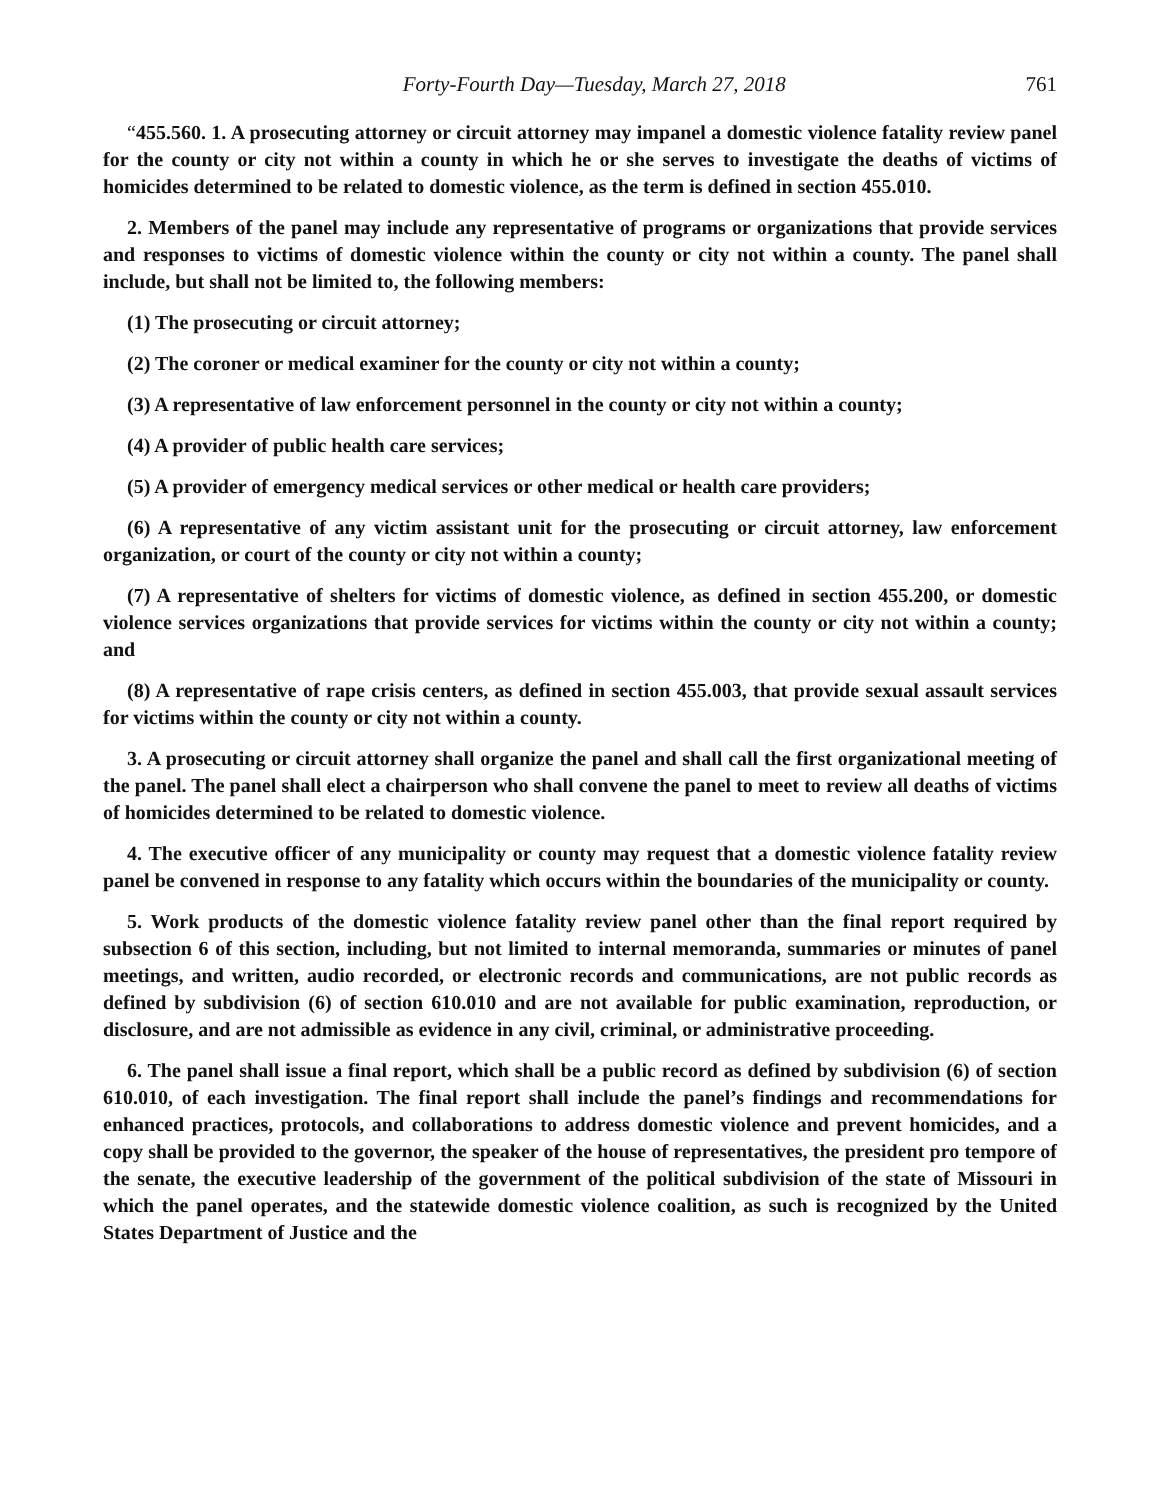Forty-Fourth Day—Tuesday, March 27, 2018 761
“455.560. 1. A prosecuting attorney or circuit attorney may impanel a domestic violence fatality review panel for the county or city not within a county in which he or she serves to investigate the deaths of victims of homicides determined to be related to domestic violence, as the term is defined in section 455.010.
2. Members of the panel may include any representative of programs or organizations that provide services and responses to victims of domestic violence within the county or city not within a county. The panel shall include, but shall not be limited to, the following members:
(1) The prosecuting or circuit attorney;
(2) The coroner or medical examiner for the county or city not within a county;
(3) A representative of law enforcement personnel in the county or city not within a county;
(4) A provider of public health care services;
(5) A provider of emergency medical services or other medical or health care providers;
(6) A representative of any victim assistant unit for the prosecuting or circuit attorney, law enforcement organization, or court of the county or city not within a county;
(7) A representative of shelters for victims of domestic violence, as defined in section 455.200, or domestic violence services organizations that provide services for victims within the county or city not within a county; and
(8) A representative of rape crisis centers, as defined in section 455.003, that provide sexual assault services for victims within the county or city not within a county.
3. A prosecuting or circuit attorney shall organize the panel and shall call the first organizational meeting of the panel. The panel shall elect a chairperson who shall convene the panel to meet to review all deaths of victims of homicides determined to be related to domestic violence.
4. The executive officer of any municipality or county may request that a domestic violence fatality review panel be convened in response to any fatality which occurs within the boundaries of the municipality or county.
5. Work products of the domestic violence fatality review panel other than the final report required by subsection 6 of this section, including, but not limited to internal memoranda, summaries or minutes of panel meetings, and written, audio recorded, or electronic records and communications, are not public records as defined by subdivision (6) of section 610.010 and are not available for public examination, reproduction, or disclosure, and are not admissible as evidence in any civil, criminal, or administrative proceeding.
6. The panel shall issue a final report, which shall be a public record as defined by subdivision (6) of section 610.010, of each investigation. The final report shall include the panel’s findings and recommendations for enhanced practices, protocols, and collaborations to address domestic violence and prevent homicides, and a copy shall be provided to the governor, the speaker of the house of representatives, the president pro tempore of the senate, the executive leadership of the government of the political subdivision of the state of Missouri in which the panel operates, and the statewide domestic violence coalition, as such is recognized by the United States Department of Justice and the